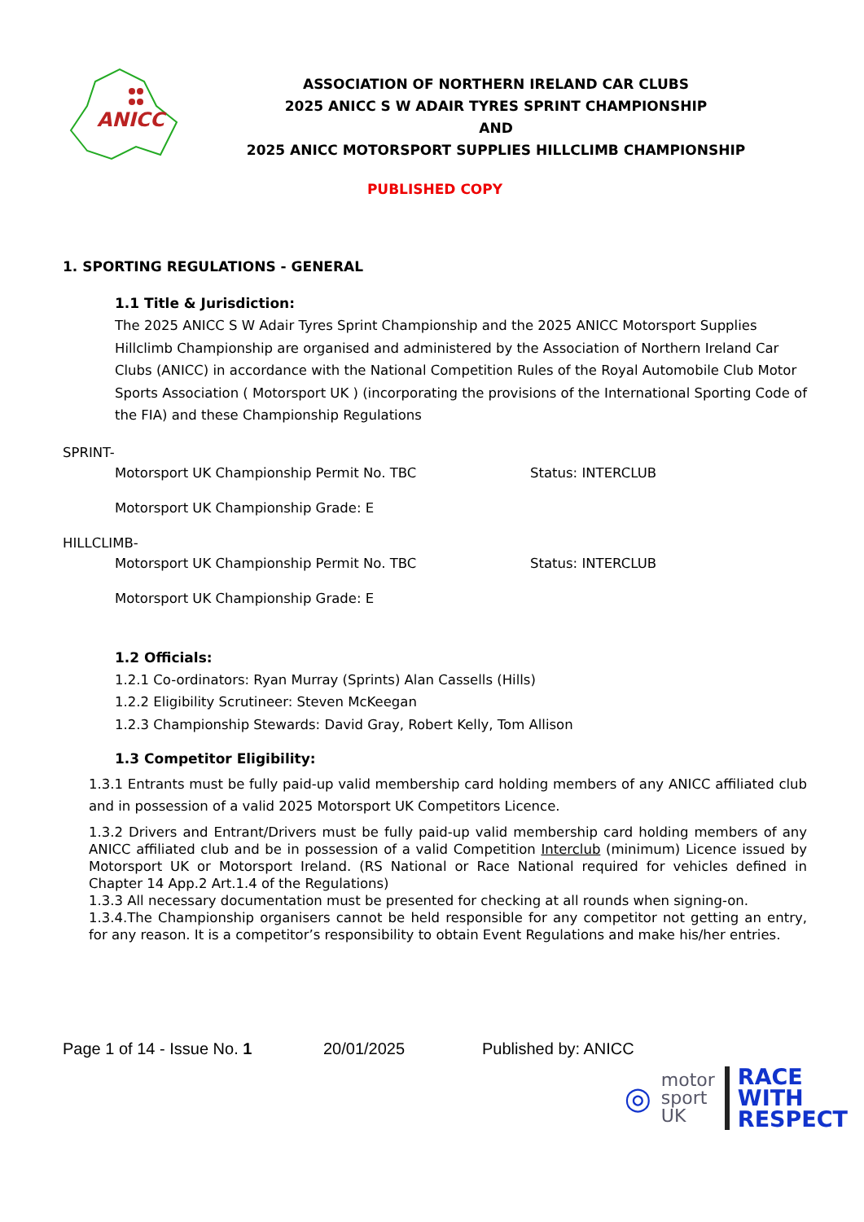ANICC
ASSOCIATION OF NORTHERN IRELAND CAR CLUBS
2025 ANICC S W ADAIR TYRES SPRINT CHAMPIONSHIP
AND
2025 ANICC MOTORSPORT SUPPLIES HILLCLIMB CHAMPIONSHIP
PUBLISHED COPY
1. SPORTING REGULATIONS - GENERAL
1.1 Title & Jurisdiction:
The 2025 ANICC S W Adair Tyres Sprint Championship and the 2025 ANICC Motorsport Supplies Hillclimb Championship are organised and administered by the Association of Northern Ireland Car Clubs (ANICC) in accordance with the National Competition Rules of the Royal Automobile Club Motor Sports Association ( Motorsport UK ) (incorporating the provisions of the International Sporting Code of the FIA) and these Championship Regulations
SPRINT-
Motorsport UK Championship Permit No. TBC Status: INTERCLUB
Motorsport UK Championship Grade: E
HILLCLIMB-
Motorsport UK Championship Permit No. TBC Status: INTERCLUB
Motorsport UK Championship Grade: E
1.2 Officials:
1.2.1 Co-ordinators: Ryan Murray (Sprints) Alan Cassells (Hills)
1.2.2 Eligibility Scrutineer: Steven McKeegan
1.2.3 Championship Stewards: David Gray, Robert Kelly, Tom Allison
1.3 Competitor Eligibility:
1.3.1 Entrants must be fully paid-up valid membership card holding members of any ANICC affiliated club and in possession of a valid 2025 Motorsport UK Competitors Licence.
1.3.2 Drivers and Entrant/Drivers must be fully paid-up valid membership card holding members of any ANICC affiliated club and be in possession of a valid Competition Interclub (minimum) Licence issued by Motorsport UK or Motorsport Ireland. (RS National or Race National required for vehicles defined in Chapter 14 App.2 Art.1.4 of the Regulations)
1.3.3 All necessary documentation must be presented for checking at all rounds when signing-on.
1.3.4.The Championship organisers cannot be held responsible for any competitor not getting an entry, for any reason. It is a competitor’s responsibility to obtain Event Regulations and make his/her entries.
Page 1 of 14 - Issue No. 1 20/01/2025 Published by: ANICC
◎ motor
sport
UK RACE
WITH
RESPECT